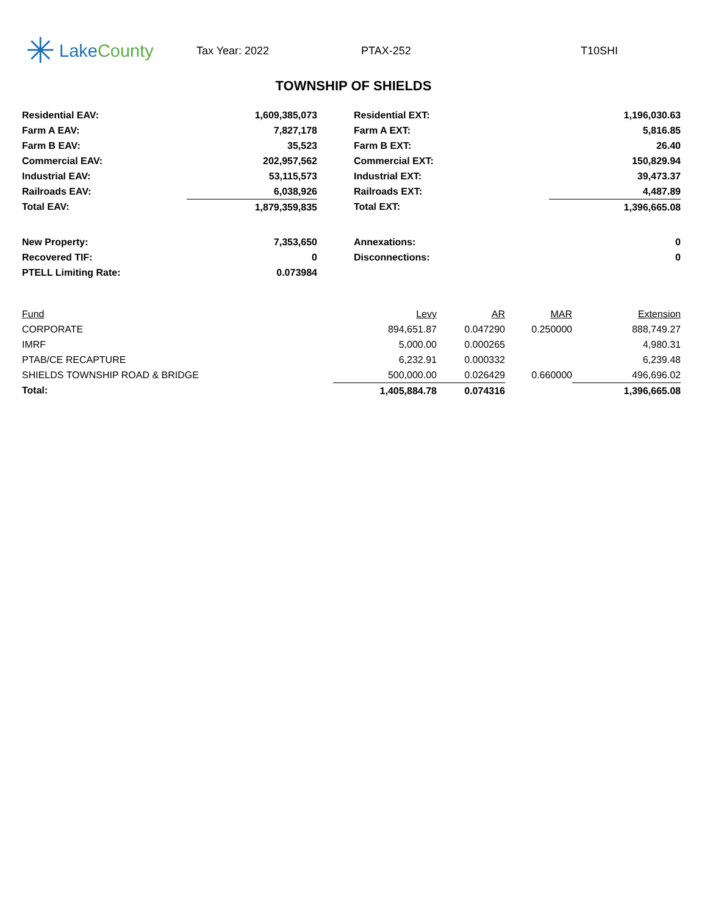✳ Lake County
Tax Year: 2022 PTAX-252 T10SHI
TOWNSHIP OF SHIELDS
| Residential EAV: | 1,609,385,073 | | Residential EXT: | 1,196,030.63 |
| Farm A EAV: | 7,827,178 | | Farm A EXT: | 5,816.85 |
| Farm B EAV: | 35,523 | | Farm B EXT: | 26.40 |
| Commercial EAV: | 202,957,562 | | Commercial EXT: | 150,829.94 |
| Industrial EAV: | 53,115,573 | | Industrial EXT: | 39,473.37 |
| Railroads EAV: | 6,038,926 | | Railroads EXT: | 4,487.89 |
| Total EAV: | 1,879,359,835 | | Total EXT: | 1,396,665.08 |
| New Property: | 7,353,650 | | Annexations: | 0 |
| Recovered TIF: | 0 | | Disconnections: | 0 |
| PTELL Limiting Rate: | 0.073984 | | | |
| Fund | Levy | AR | MAR | Extension |
| --- | --- | --- | --- | --- |
| CORPORATE | 894,651.87 | 0.047290 | 0.250000 | 888,749.27 |
| IMRF | 5,000.00 | 0.000265 | | 4,980.31 |
| PTAB/CE RECAPTURE | 6,232.91 | 0.000332 | | 6,239.48 |
| SHIELDS TOWNSHIP ROAD & BRIDGE | 500,000.00 | 0.026429 | 0.660000 | 496,696.02 |
| Total: | 1,405,884.78 | 0.074316 | | 1,396,665.08 |